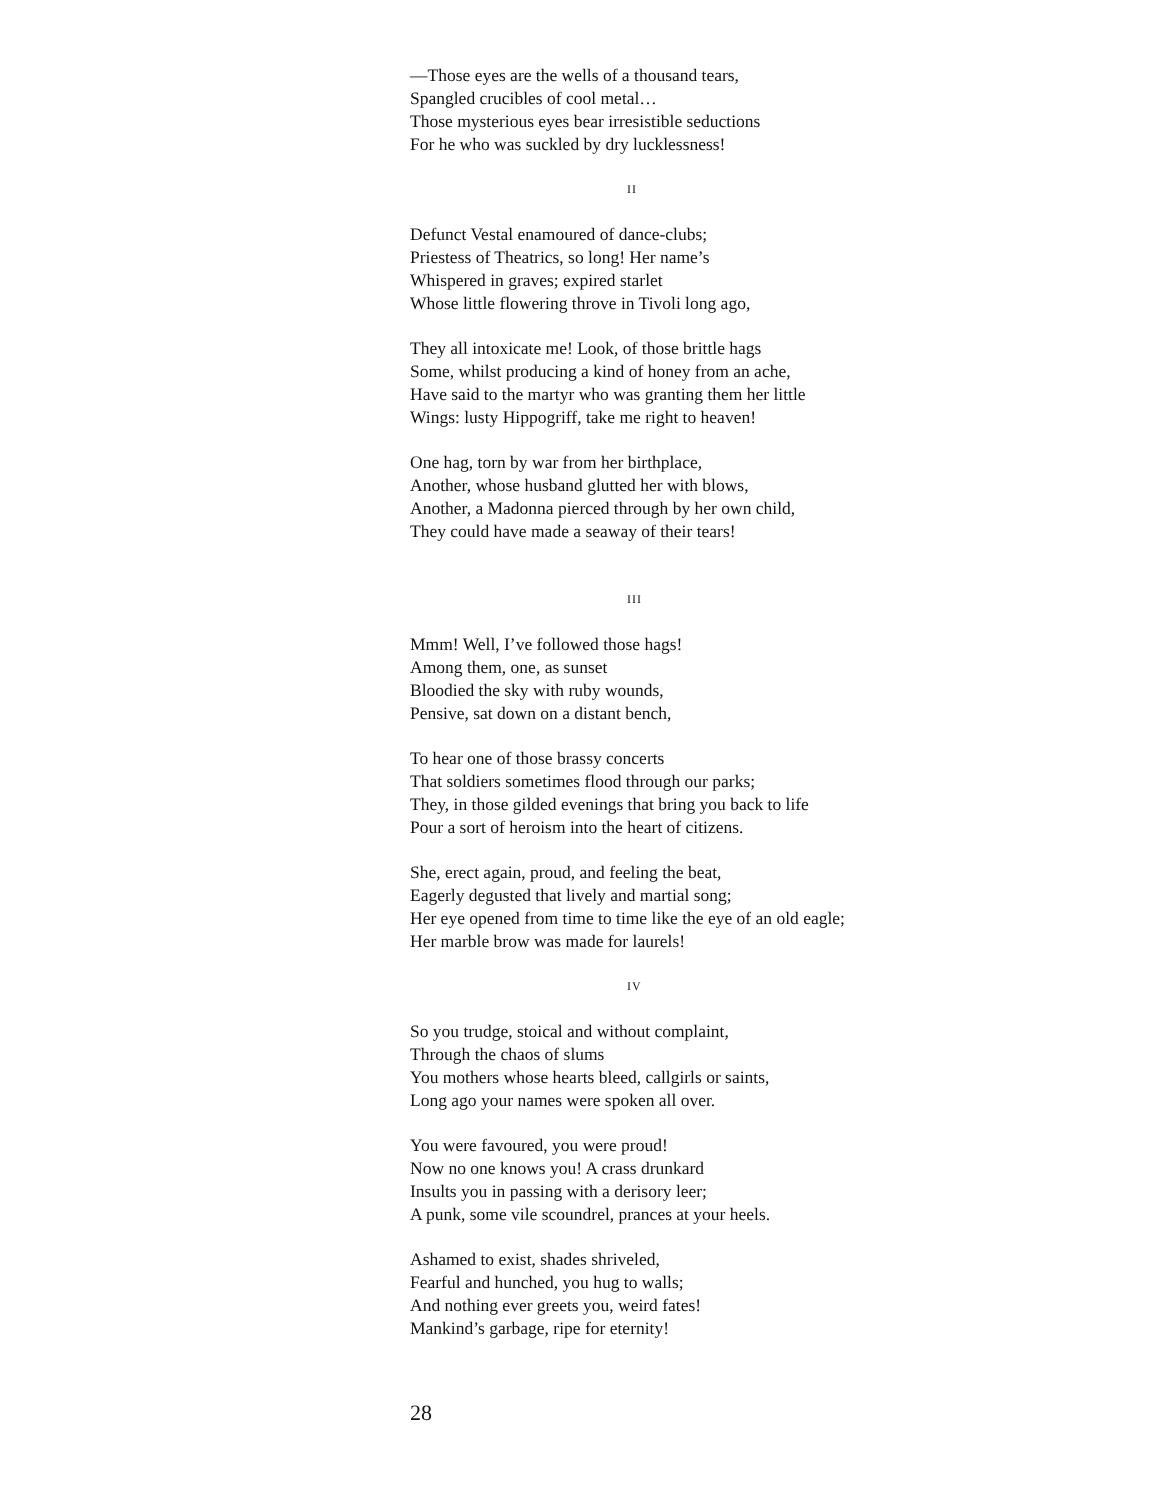—Those eyes are the wells of a thousand tears,
Spangled crucibles of cool metal…
Those mysterious eyes bear irresistible seductions
For he who was suckled by dry lucklessness!
II
Defunct Vestal enamoured of dance-clubs;
Priestess of Theatrics, so long! Her name’s
Whispered in graves; expired starlet
Whose little flowering throve in Tivoli long ago,
They all intoxicate me! Look, of those brittle hags
Some, whilst producing a kind of honey from an ache,
Have said to the martyr who was granting them her little
Wings: lusty Hippogriff, take me right to heaven!
One hag, torn by war from her birthplace,
Another, whose husband glutted her with blows,
Another, a Madonna pierced through by her own child,
They could have made a seaway of their tears!
III
Mmm! Well, I’ve followed those hags!
Among them, one, as sunset
Bloodied the sky with ruby wounds,
Pensive, sat down on a distant bench,
To hear one of those brassy concerts
That soldiers sometimes flood through our parks;
They, in those gilded evenings that bring you back to life
Pour a sort of heroism into the heart of citizens.
She, erect again, proud, and feeling the beat,
Eagerly degusted that lively and martial song;
Her eye opened from time to time like the eye of an old eagle;
Her marble brow was made for laurels!
IV
So you trudge, stoical and without complaint,
Through the chaos of slums
You mothers whose hearts bleed, callgirls or saints,
Long ago your names were spoken all over.
You were favoured, you were proud!
Now no one knows you! A crass drunkard
Insults you in passing with a derisory leer;
A punk, some vile scoundrel, prances at your heels.
Ashamed to exist, shades shriveled,
Fearful and hunched, you hug to walls;
And nothing ever greets you, weird fates!
Mankind’s garbage, ripe for eternity!
28